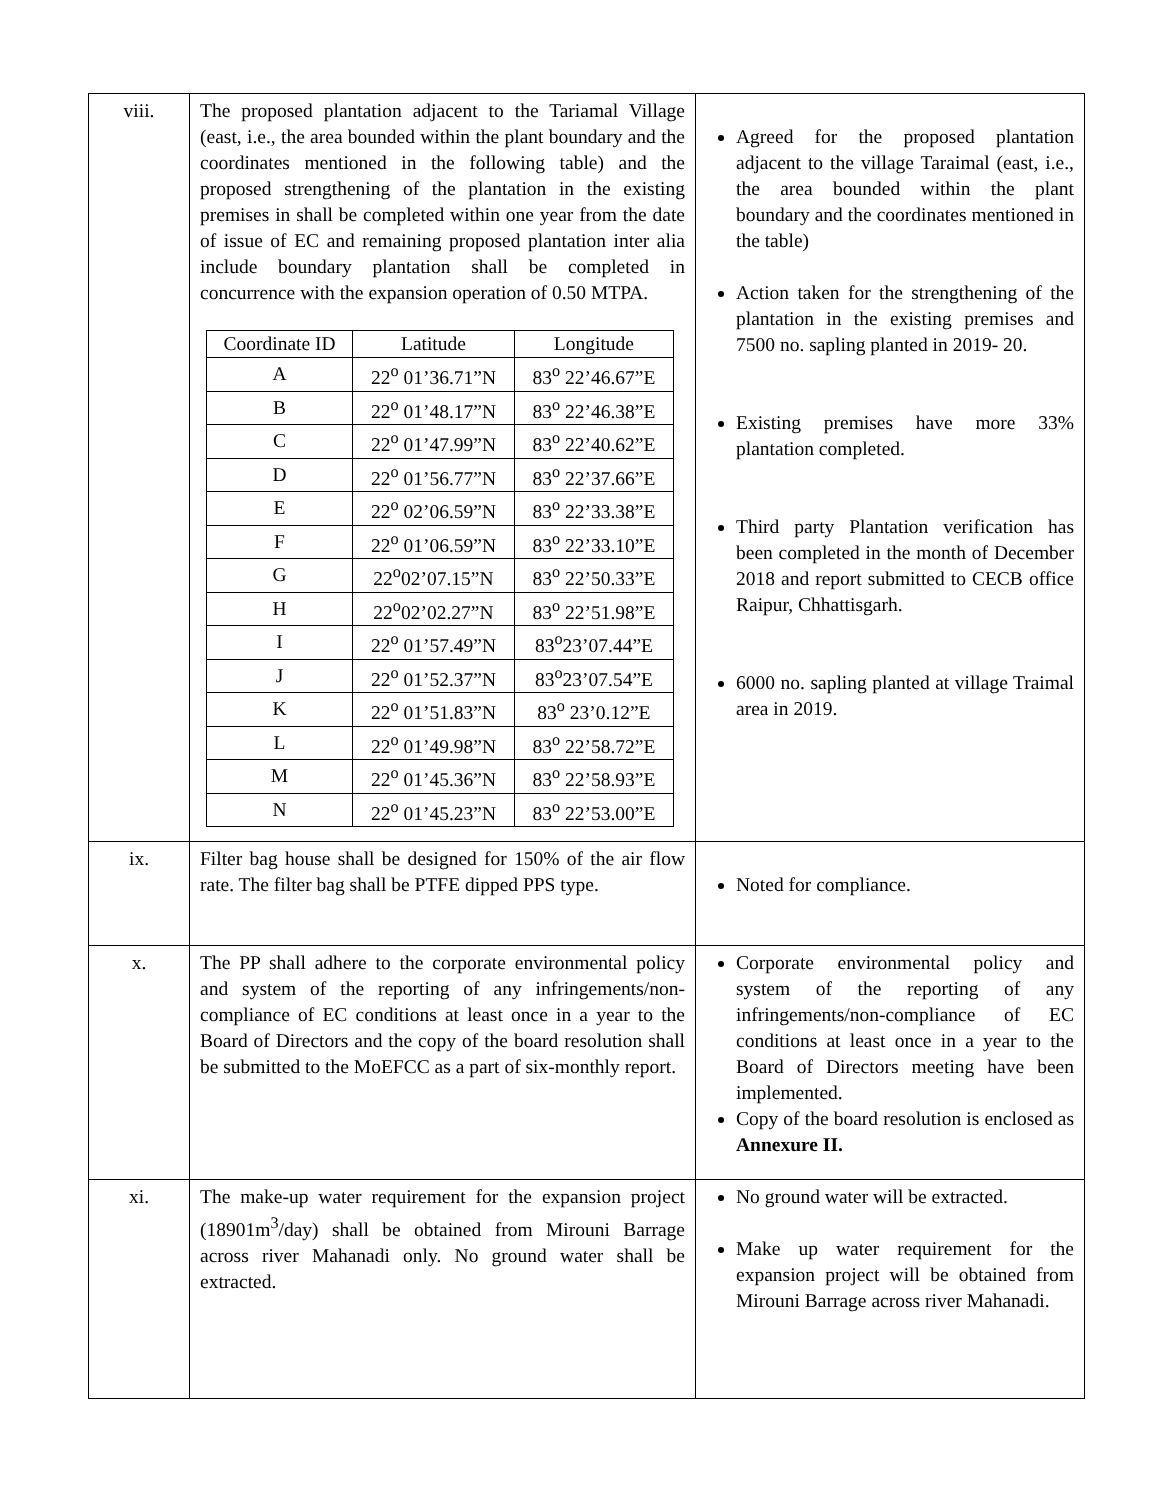| viii. | The proposed plantation adjacent to the Tariamal Village (east, i.e., the area bounded within the plant boundary and the coordinates mentioned in the following table) and the proposed strengthening of the plantation in the existing premises in shall be completed within one year from the date of issue of EC and remaining proposed plantation inter alia include boundary plantation shall be completed in concurrence with the expansion operation of 0.50 MTPA. / Coordinate ID / Latitude / Longitude / / --- / --- / --- / / A / 22<sup>o</sup> 01’36.71”N / 83<sup>o</sup> 22’46.67”E / / B / 22<sup>o</sup> 01’48.17”N / 83<sup>o</sup> 22’46.38”E / / C / 22<sup>o</sup> 01’47.99”N / 83<sup>o</sup> 22’40.62”E / / D / 22<sup>o</sup> 01’56.77”N / 83<sup>o</sup> 22’37.66”E / / E / 22<sup>o</sup> 02’06.59”N / 83<sup>o</sup> 22’33.38”E / / F / 22<sup>o</sup> 01’06.59”N / 83<sup>o</sup> 22’33.10”E / / G / 22<sup>o</sup>02’07.15”N / 83<sup>o</sup> 22’50.33”E / / H / 22<sup>o</sup>02’02.27”N / 83<sup>o</sup> 22’51.98”E / / I / 22<sup>o</sup> 01’57.49”N / 83<sup>o</sup>23’07.44”E / / J / 22<sup>o</sup> 01’52.37”N / 83<sup>o</sup>23’07.54”E / / K / 22<sup>o</sup> 01’51.83”N / 83<sup>o</sup> 23’0.12”E / / L / 22<sup>o</sup> 01’49.98”N / 83<sup>o</sup> 22’58.72”E / / M / 22<sup>o</sup> 01’45.36”N / 83<sup>o</sup> 22’58.93”E / / N / 22<sup>o</sup> 01’45.23”N / 83<sup>o</sup> 22’53.00”E / | Agreed for the proposed plantation adjacent to the village Taraimal (east, i.e., the area bounded within the plant boundary and the coordinates mentioned in the table) Action taken for the strengthening of the plantation in the existing premises and 7500 no. sapling planted in 2019- 20. Existing premises have more 33% plantation completed. Third party Plantation verification has been completed in the month of December 2018 and report submitted to CECB office Raipur, Chhattisgarh. 6000 no. sapling planted at village Traimal area in 2019. |
| ix. | Filter bag house shall be designed for 150% of the air flow rate. The filter bag shall be PTFE dipped PPS type. | Noted for compliance. |
| x. | The PP shall adhere to the corporate environmental policy and system of the reporting of any infringements/non-compliance of EC conditions at least once in a year to the Board of Directors and the copy of the board resolution shall be submitted to the MoEFCC as a part of six-monthly report. | Corporate environmental policy and system of the reporting of any infringements/non-compliance of EC conditions at least once in a year to the Board of Directors meeting have been implemented. Copy of the board resolution is enclosed as Annexure II. |
| xi. | The make-up water requirement for the expansion project (18901m<sup>3</sup>/day) shall be obtained from Mirouni Barrage across river Mahanadi only. No ground water shall be extracted. | No ground water will be extracted. Make up water requirement for the expansion project will be obtained from Mirouni Barrage across river Mahanadi. |